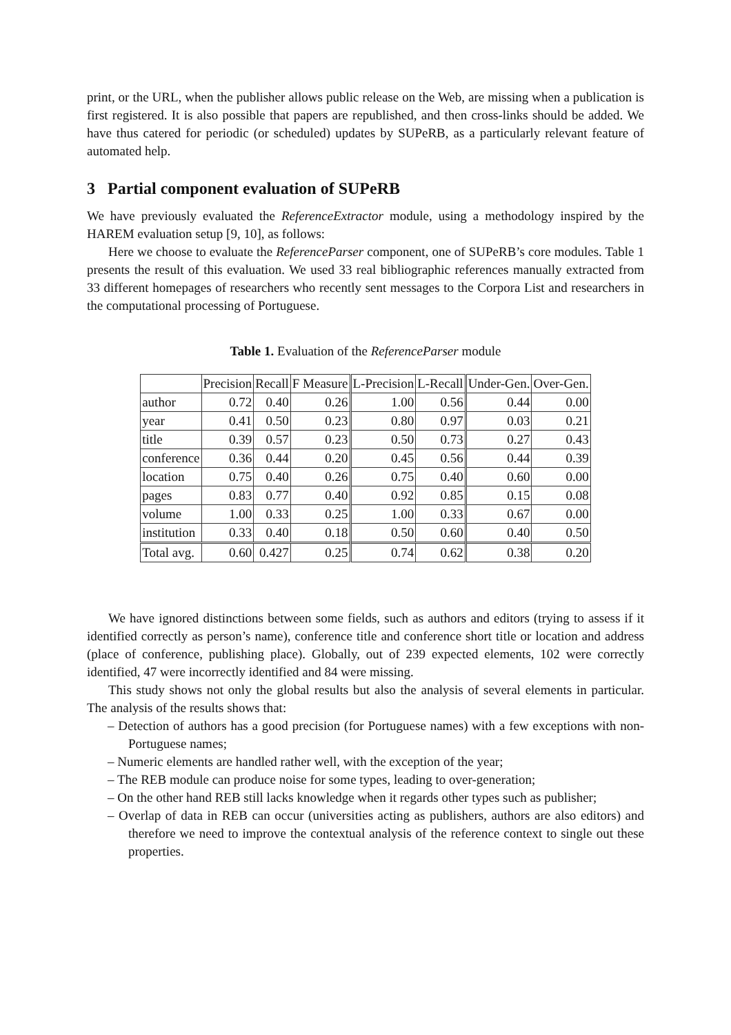print, or the URL, when the publisher allows public release on the Web, are missing when a publication is first registered. It is also possible that papers are republished, and then cross-links should be added. We have thus catered for periodic (or scheduled) updates by SUPeRB, as a particularly relevant feature of automated help.
3 Partial component evaluation of SUPeRB
We have previously evaluated the ReferenceExtractor module, using a methodology inspired by the HAREM evaluation setup [9, 10], as follows:
Here we choose to evaluate the ReferenceParser component, one of SUPeRB’s core modules. Table 1 presents the result of this evaluation. We used 33 real bibliographic references manually extracted from 33 different homepages of researchers who recently sent messages to the Corpora List and researchers in the computational processing of Portuguese.
Table 1. Evaluation of the ReferenceParser module
| | Precision | Recall | F Measure | L-Precision | L-Recall | Under-Gen. | Over-Gen. |
| --- | --- | --- | --- | --- | --- | --- | --- |
| author | 0.72 | 0.40 | 0.26 | 1.00 | 0.56 | 0.44 | 0.00 |
| year | 0.41 | 0.50 | 0.23 | 0.80 | 0.97 | 0.03 | 0.21 |
| title | 0.39 | 0.57 | 0.23 | 0.50 | 0.73 | 0.27 | 0.43 |
| conference | 0.36 | 0.44 | 0.20 | 0.45 | 0.56 | 0.44 | 0.39 |
| location | 0.75 | 0.40 | 0.26 | 0.75 | 0.40 | 0.60 | 0.00 |
| pages | 0.83 | 0.77 | 0.40 | 0.92 | 0.85 | 0.15 | 0.08 |
| volume | 1.00 | 0.33 | 0.25 | 1.00 | 0.33 | 0.67 | 0.00 |
| institution | 0.33 | 0.40 | 0.18 | 0.50 | 0.60 | 0.40 | 0.50 |
| Total avg. | 0.60 | 0.427 | 0.25 | 0.74 | 0.62 | 0.38 | 0.20 |
We have ignored distinctions between some fields, such as authors and editors (trying to assess if it identified correctly as person’s name), conference title and conference short title or location and address (place of conference, publishing place). Globally, out of 239 expected elements, 102 were correctly identified, 47 were incorrectly identified and 84 were missing.
This study shows not only the global results but also the analysis of several elements in particular. The analysis of the results shows that:
– Detection of authors has a good precision (for Portuguese names) with a few exceptions with non-Portuguese names;
– Numeric elements are handled rather well, with the exception of the year;
– The REB module can produce noise for some types, leading to over-generation;
– On the other hand REB still lacks knowledge when it regards other types such as publisher;
– Overlap of data in REB can occur (universities acting as publishers, authors are also editors) and therefore we need to improve the contextual analysis of the reference context to single out these properties.